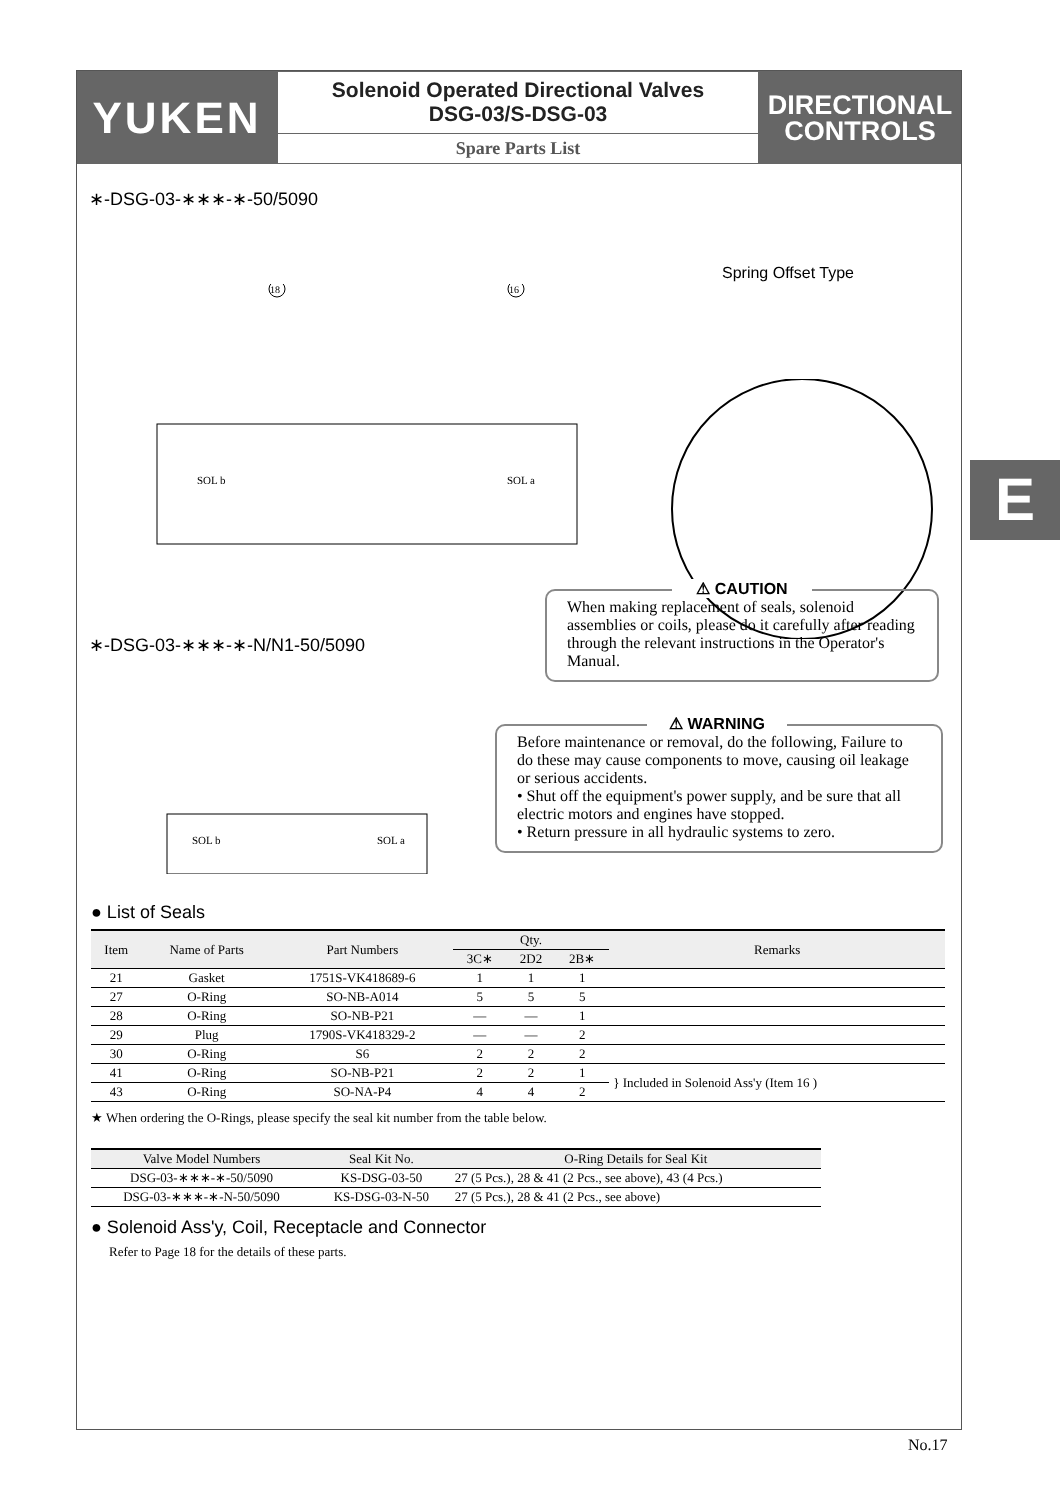YUKEN
Solenoid Operated Directional Valves
DSG-03/S-DSG-03
Spare Parts List
DIRECTIONAL
CONTROLS
∗-DSG-03-∗∗∗-∗-50/5090
Spring Offset Type
SOL b
SOL a
18
16
∗-DSG-03-∗∗∗-∗-N/N1-50/5090
⚠ CAUTION
When making replacement of seals, solenoid assemblies or coils, please do it carefully after reading through the relevant instructions in the Operator's Manual.
⚠ WARNING
Before maintenance or removal, do the following, Failure to do these may cause components to move, causing oil leakage or serious accidents.
• Shut off the equipment's power supply, and be sure that all electric motors and engines have stopped.
• Return pressure in all hydraulic systems to zero.
SOL b
SOL a
● List of Seals
| Item | Name of Parts | Part Numbers | Qty. | | | Remarks |
| --- | --- | --- | --- | --- | --- | --- |
| | | | 3C∗ | 2D2 | 2B∗ | |
| 21 | Gasket | 1751S-VK418689-6 | 1 | 1 | 1 | |
| 27 | O-Ring | SO-NB-A014 | 5 | 5 | 5 | |
| 28 | O-Ring | SO-NB-P21 | — | — | 1 | |
| 29 | Plug | 1790S-VK418329-2 | — | — | 2 | |
| 30 | O-Ring | S6 | 2 | 2 | 2 | |
| 41 | O-Ring | SO-NB-P21 | 2 | 2 | 1 | } Included in Solenoid Ass'y (Item 16 ) |
| 43 | O-Ring | SO-NA-P4 | 4 | 4 | 2 | |
★ When ordering the O-Rings, please specify the seal kit number from the table below.
| Valve Model Numbers | Seal Kit No. | O-Ring Details for Seal Kit |
| --- | --- | --- |
| DSG-03-∗∗∗-∗-50/5090 | KS-DSG-03-50 | 27 (5 Pcs.), 28 & 41 (2 Pcs., see above), 43 (4 Pcs.) |
| DSG-03-∗∗∗-∗-N-50/5090 | KS-DSG-03-N-50 | 27 (5 Pcs.), 28 & 41 (2 Pcs., see above) |
● Solenoid Ass'y, Coil, Receptacle and Connector
Refer to Page 18 for the details of these parts.
E
No.17